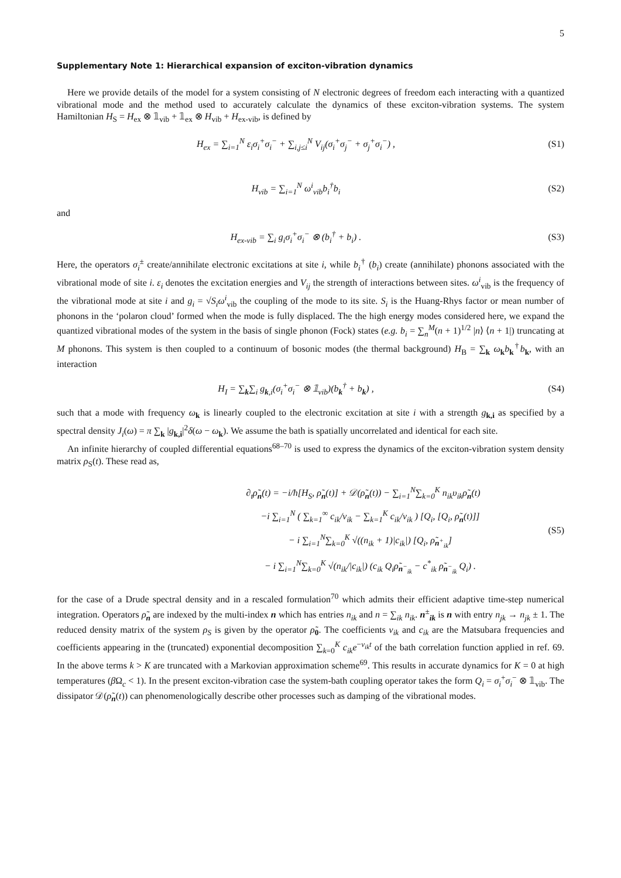5
Supplementary Note 1: Hierarchical expansion of exciton-vibration dynamics
Here we provide details of the model for a system consisting of N electronic degrees of freedom each interacting with a quantized vibrational mode and the method used to accurately calculate the dynamics of these exciton-vibration systems. The system Hamiltonian H<sub>S</sub> = H<sub>ex</sub> ⊗ 𝟙<sub>vib</sub> + 𝟙<sub>ex</sub> ⊗ H<sub>vib</sub> + H<sub>ex-vib</sub>, is defined by
H<sub>ex</sub> = ∑<sub>i=1</sub><sup>N</sup> ε<sub>i</sub>σ<sub>i</sub><sup>+</sup>σ<sub>i</sub><sup>−</sup> + ∑<sub>i,j≤i</sub><sup>N</sup> V<sub>ij</sub>(σ<sub>i</sub><sup>+</sup>σ<sub>j</sub><sup>−</sup> + σ<sub>j</sub><sup>+</sup>σ<sub>i</sub><sup>−</sup>) ,
(S1)
H<sub>vib</sub> = ∑<sub>i=1</sub><sup>N</sup> ω<sup>i</sup><sub>vib</sub>b<sub>i</sub><sup>†</sup>b<sub>i</sub> (S2)
and
H<sub>ex-vib</sub> = ∑<sub>i</sub> g<sub>i</sub>σ<sub>i</sub><sup>+</sup>σ<sub>i</sub><sup>−</sup> ⊗ (b<sub>i</sub><sup>†</sup> + b<sub>i</sub>) .
(S3)
Here, the operators σ<sub>i</sub><sup>±</sup> create/annihilate electronic excitations at site i, while b<sub>i</sub><sup>†</sup> (b<sub>i</sub>) create (annihilate) phonons associated with the vibrational mode of site i. ε<sub>i</sub> denotes the excitation energies and V<sub>ij</sub> the strength of interactions between sites. ω<sup>i</sup><sub>vib</sub> is the frequency of the vibrational mode at site i and g<sub>i</sub> = √S<sub>i</sub>ω<sup>i</sup><sub>vib</sub> the coupling of the mode to its site. S<sub>i</sub> is the Huang-Rhys factor or mean number of phonons in the ‘polaron cloud’ formed when the mode is fully displaced. The the high energy modes considered here, we expand the quantized vibrational modes of the system in the basis of single phonon (Fock) states (e.g. b<sub>i</sub> = ∑<sub>n</sub><sup>M</sup>(n + 1)<sup>1/2</sup> |n⟩ ⟨n + 1|) truncating at M phonons. This system is then coupled to a continuum of bosonic modes (the thermal background) H<sub>B</sub> = ∑<sub>k</sub> ω<sub>k</sub>b<sub>k</sub><sup>†</sup>b<sub>k</sub>, with an interaction
H<sub>I</sub> = ∑<sub>k</sub>∑<sub>i</sub> g<sub>k,i</sub>(σ<sub>i</sub><sup>+</sup>σ<sub>i</sub><sup>−</sup> ⊗ 𝟙<sub>vib</sub>)(b<sub>k</sub><sup>†</sup> + b<sub>k</sub>) ,
(S4)
such that a mode with frequency ω<sub>k</sub> is linearly coupled to the electronic excitation at site i with a strength g<sub>k,i</sub> as specified by a spectral density J<sub>i</sub>(ω) = π ∑<sub>k</sub> |g<sub>k,i</sub>|<sup>2</sup>δ(ω − ω<sub>k</sub>). We assume the bath is spatially uncorrelated and identical for each site.
An infinite hierarchy of coupled differential equations<sup>68–70</sup> is used to express the dynamics of the exciton-vibration system density matrix ρ<sub>S</sub>(t). These read as,
∂<sub>t</sub>ρ̃<sub>n</sub>(t) = −i/ħ[H<sub>S</sub>, ρ̃<sub>n</sub>(t)] + 𝒟(ρ̃<sub>n</sub>(t)) − ∑<sub>i=1</sub><sup>N</sup>∑<sub>k=0</sub><sup>K</sup> n<sub>ik</sub>υ<sub>ik</sub>ρ̃<sub>n</sub>(t)
−i ∑<sub>i=1</sub><sup>N</sup> ( ∑<sub>k=1</sub><sup>∞</sup> c<sub>ik</sub>/ν<sub>ik</sub> − ∑<sub>k=1</sub><sup>K</sup> c<sub>ik</sub>/ν<sub>ik</sub> ) [Q<sub>i</sub>, [Q<sub>i</sub>, ρ̃<sub>n</sub>(t)]]
− i ∑<sub>i=1</sub><sup>N</sup>∑<sub>k=0</sub><sup>K</sup> √((n<sub>ik</sub> + 1)|c<sub>ik</sub>|) [Q<sub>i</sub>, ρ̃<sub>n<sup>+</sup><sub>ik</sub></sub>]
− i ∑<sub>i=1</sub><sup>N</sup>∑<sub>k=0</sub><sup>K</sup> √(n<sub>ik</sub>/|c<sub>ik</sub>|) (c<sub>ik</sub> Q<sub>i</sub>ρ̃<sub>n<sup>−</sup><sub>ik</sub></sub> − c<sup>*</sup><sub>ik</sub> ρ̃<sub>n<sup>−</sup><sub>ik</sub></sub> Q<sub>i</sub>) .
(S5)
for the case of a Drude spectral density and in a rescaled formulation<sup>70</sup> which admits their efficient adaptive time-step numerical integration. Operators ρ̃<sub>n</sub> are indexed by the multi-index n which has entries n<sub>ik</sub> and n = ∑<sub>ik</sub> n<sub>ik</sub>. n<sup>±</sup><sub>ik</sub> is n with entry n<sub>jk</sub> → n<sub>jk</sub> ± 1. The reduced density matrix of the system ρ<sub>S</sub> is given by the operator ρ̃<sub>0</sub>. The coefficients ν<sub>ik</sub> and c<sub>ik</sub> are the Matsubara frequencies and coefficients appearing in the (truncated) exponential decomposition ∑<sub>k=0</sub><sup>K</sup> c<sub>ik</sub>e<sup>−ν<sub>ik</sub>t</sup> of the bath correlation function applied in ref. 69. In the above terms k > K are truncated with a Markovian approximation scheme<sup>69</sup>. This results in accurate dynamics for K = 0 at high temperatures (β Ω<sub>c</sub> < 1). In the present exciton-vibration case the system-bath coupling operator takes the form Q<sub>i</sub> = σ<sub>i</sub><sup>+</sup>σ<sub>i</sub><sup>−</sup> ⊗ 𝟙<sub>vib</sub>. The dissipator 𝒟(ρ̃<sub>n</sub>(t)) can phenomenologically describe other processes such as damping of the vibrational modes.